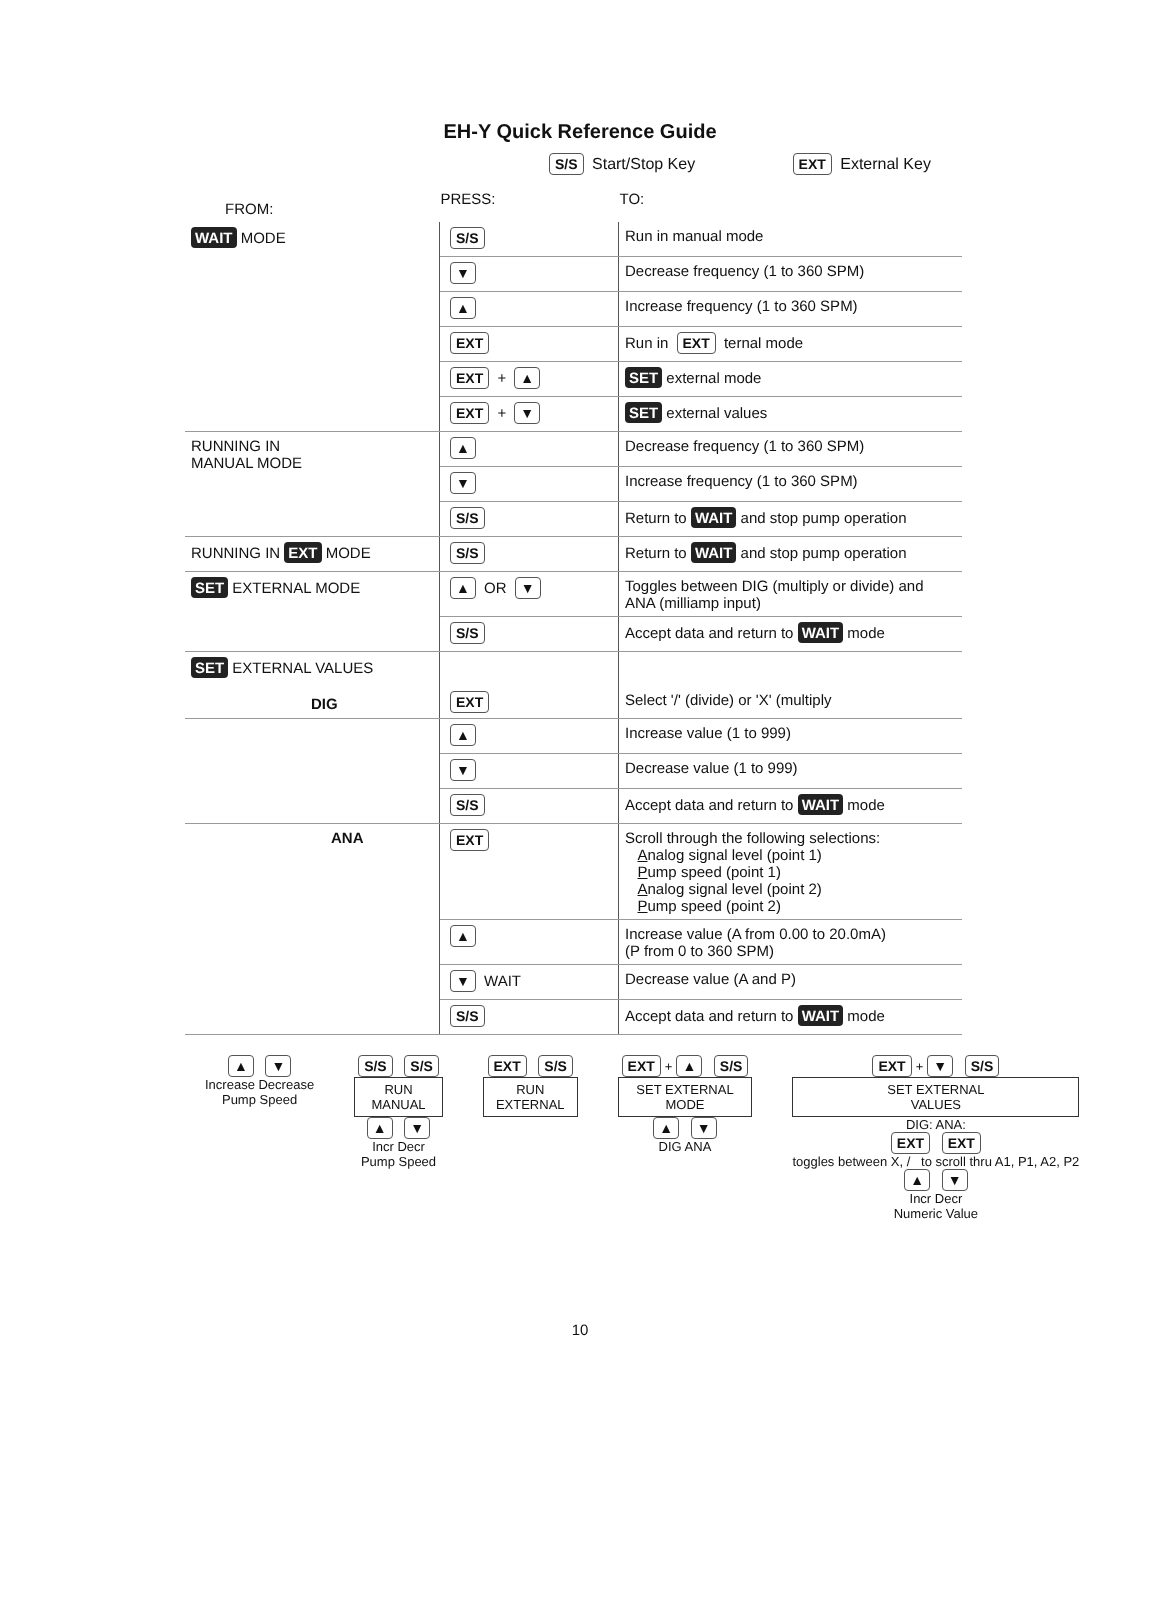EH-Y Quick Reference Guide
S/S Start/Stop Key EXT External Key
| FROM: | PRESS: | TO: |
| --- | --- | --- |
| WAIT MODE | S/S | Run in manual mode |
| | ▼ | Decrease frequency (1 to 360 SPM) |
| | ▲ | Increase frequency (1 to 360 SPM) |
| | EXT | Run in EXT ternal mode |
| | EXT + ▲ | SET external mode |
| | EXT + ▼ | SET external values |
| RUNNING IN MANUAL MODE | ▲ | Decrease frequency (1 to 360 SPM) |
| | ▼ | Increase frequency (1 to 360 SPM) |
| | S/S | Return to WAIT and stop pump operation |
| RUNNING IN EXT MODE | S/S | Return to WAIT and stop pump operation |
| SET EXTERNAL MODE | ▲ OR ▼ | Toggles between DIG (multiply or divide) and ANA (milliamp input) |
| | S/S | Accept data and return to WAIT mode |
| SET EXTERNAL VALUES DIG | EXT | Select '/' (divide) or 'X' (multiply |
| | ▲ | Increase value (1 to 999) |
| | ▼ | Decrease value (1 to 999) |
| | S/S | Accept data and return to WAIT mode |
| ANA | EXT | Scroll through the following selections: A nalog signal level (point 1) P ump speed (point 1) A nalog signal level (point 2) P ump speed (point 2) |
| | ▲ | Increase value (A from 0.00 to 20.0mA) (P from 0 to 360 SPM) |
| | ▼ WAIT | Decrease value (A and P) |
| | S/S | Accept data and return to WAIT mode |
▲ ▼
Increase Decrease
Pump Speed
S/S S/S
RUN
MANUAL
▲ ▼
Incr Decr
Pump Speed
EXT S/S
RUN
EXTERNAL
EXT + ▲ S/S
SET EXTERNAL
MODE
▲ ▼
DIG ANA
EXT + ▼ S/S
SET EXTERNAL
VALUES
DIG: ANA:
EXT EXT
toggles between X, / to scroll thru A1, P1, A2, P2
▲ ▼
Incr Decr
Numeric Value
10